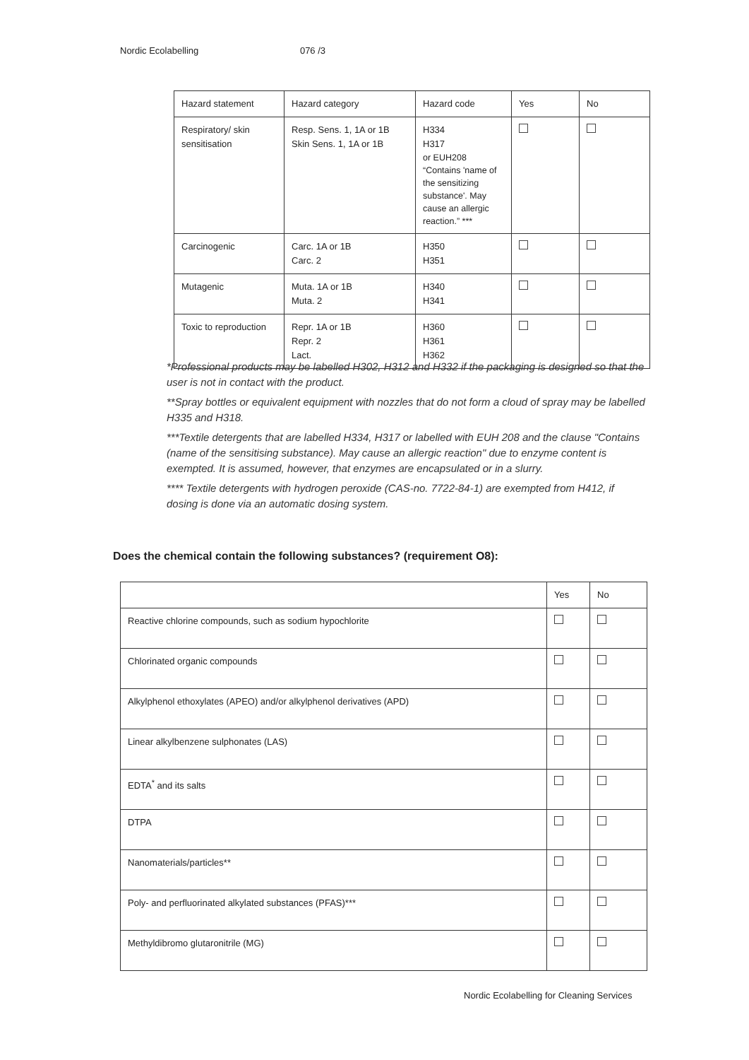Nordic Ecolabelling 076 /3
| Hazard statement | Hazard category | Hazard code | Yes | No |
| --- | --- | --- | --- | --- |
| Respiratory/ skin sensitisation | Resp. Sens. 1, 1A or 1B Skin Sens. 1, 1A or 1B | H334 H317 or EUH208 “Contains 'name of the sensitizing substance'. May cause an allergic reaction.” *** | | |
| Carcinogenic | Carc. 1A or 1B Carc. 2 | H350 H351 | | |
| Mutagenic | Muta. 1A or 1B Muta. 2 | H340 H341 | | |
| Toxic to reproduction | Repr. 1A or 1B Repr. 2 Lact. | H360 H361 H362 | | |
*Professional products may be labelled H302, H312 and H332 if the packaging is designed so that the user is not in contact with the product.
**Spray bottles or equivalent equipment with nozzles that do not form a cloud of spray may be labelled H335 and H318.
***Textile detergents that are labelled H334, H317 or labelled with EUH 208 and the clause "Contains (name of the sensitising substance). May cause an allergic reaction" due to enzyme content is exempted. It is assumed, however, that enzymes are encapsulated or in a slurry.
**** Textile detergents with hydrogen peroxide (CAS-no. 7722-84-1) are exempted from H412, if dosing is done via an automatic dosing system.
Does the chemical contain the following substances? (requirement O8):
| | Yes | No |
| Reactive chlorine compounds, such as sodium hypochlorite | | |
| Chlorinated organic compounds | | |
| Alkylphenol ethoxylates (APEO) and/or alkylphenol derivatives (APD) | | |
| Linear alkylbenzene sulphonates (LAS) | | |
| EDTA<sup>*</sup> and its salts | | |
| DTPA | | |
| Nanomaterials/particles** | | |
| Poly- and perfluorinated alkylated substances (PFAS)*** | | |
| Methyldibromo glutaronitrile (MG) | | |
Nordic Ecolabelling for Cleaning Services